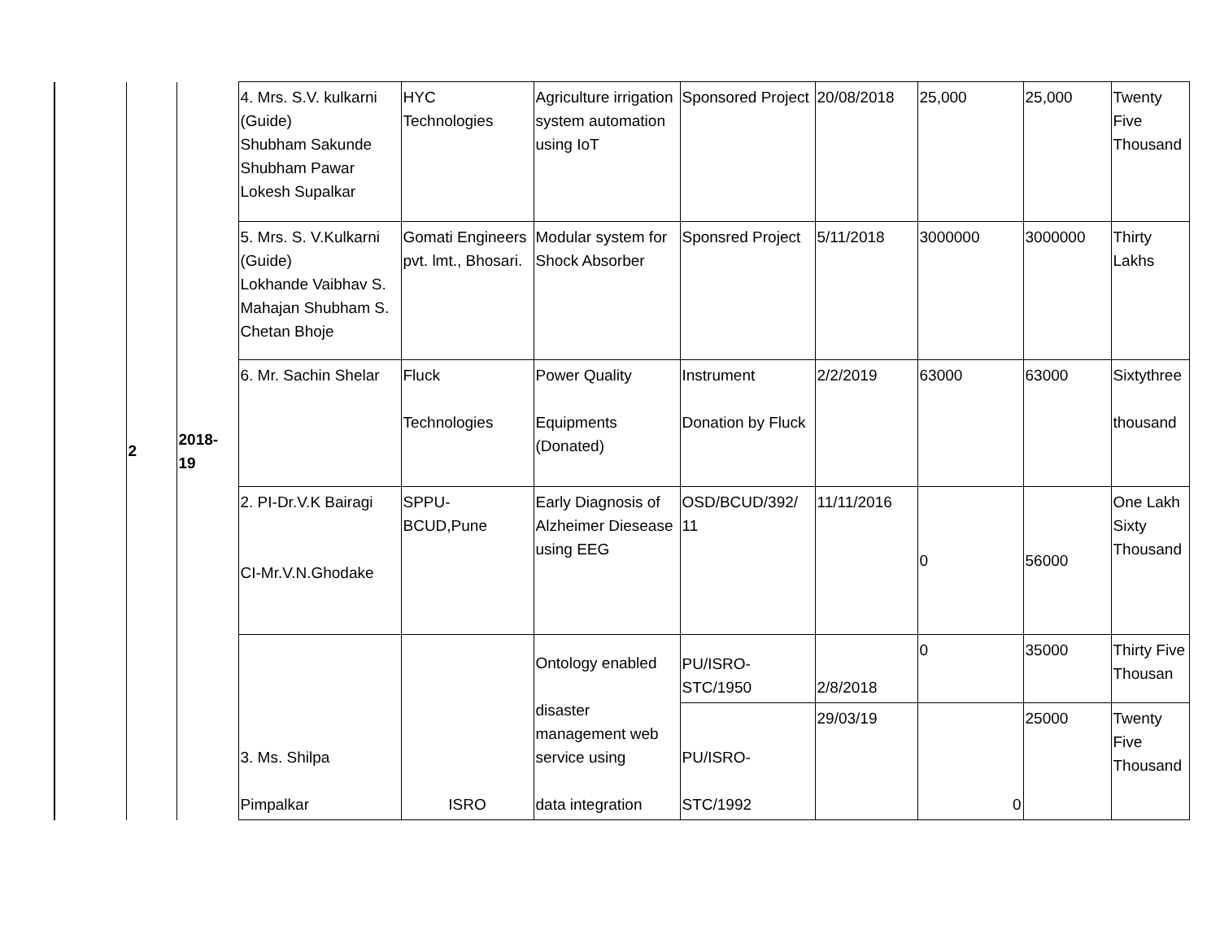| | 2 | 2018- 19 | 4. Mrs. S.V. kulkarni (Guide) Shubham Sakunde Shubham Pawar Lokesh Supalkar | HYC Technologies | Agriculture irrigation system automation using IoT | Sponsored Project | 20/08/2018 | 25,000 | 25,000 | Twenty Five Thousand |
| | | | 5. Mrs. S. V.Kulkarni (Guide) Lokhande Vaibhav S. Mahajan Shubham S. Chetan Bhoje | Gomati Engineers pvt. lmt., Bhosari. | Modular system for Shock Absorber | Sponsred Project | 5/11/2018 | 3000000 | 3000000 | Thirty Lakhs |
| | | | 6. Mr. Sachin Shelar | Fluck Technologies | Power Quality Equipments (Donated) | Instrument Donation by Fluck | 2/2/2019 | 63000 | 63000 | Sixtythree thousand |
| | | | 2. PI-Dr.V.K Bairagi CI-Mr.V.N.Ghodake | SPPU- BCUD,Pune | Early Diagnosis of Alzheimer Diesease using EEG | OSD/BCUD/392/ 11 | 11/11/2016 | 0 | 56000 | One Lakh Sixty Thousand |
| | | | 3. Ms. Shilpa Pimpalkar | ISRO | Ontology enabled disaster management web service using data integration | PU/ISRO-STC/1950 | 2/8/2018 | 0 | 35000 | Thirty Five Thousan |
| | | | | | | PU/ISRO- STC/1992 | 29/03/19 | 0 | 25000 | Twenty Five Thousand |